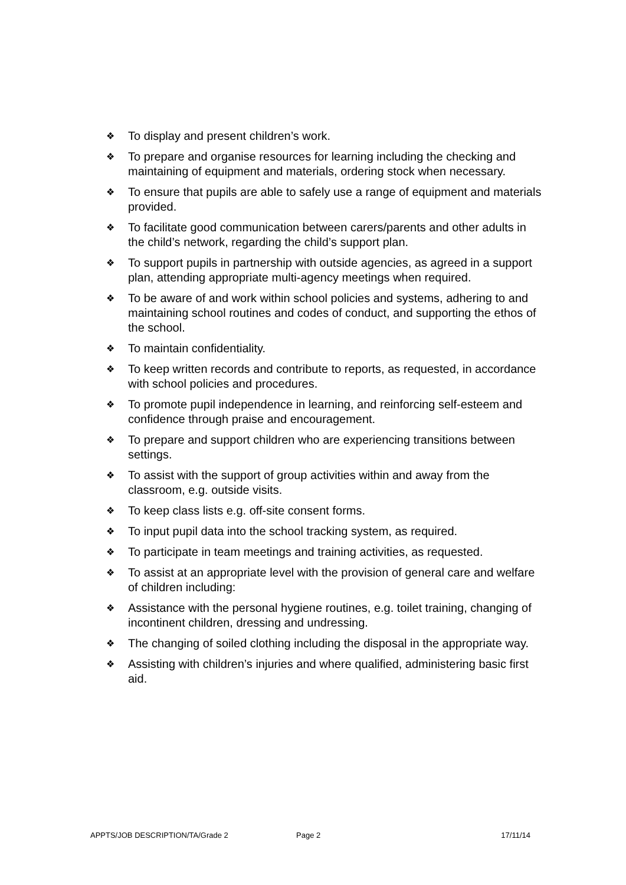❖ To display and present children’s work.
❖ To prepare and organise resources for learning including the checking and maintaining of equipment and materials, ordering stock when necessary.
❖ To ensure that pupils are able to safely use a range of equipment and materials provided.
❖ To facilitate good communication between carers/parents and other adults in the child’s network, regarding the child’s support plan.
❖ To support pupils in partnership with outside agencies, as agreed in a support plan, attending appropriate multi-agency meetings when required.
❖ To be aware of and work within school policies and systems, adhering to and maintaining school routines and codes of conduct, and supporting the ethos of the school.
❖ To maintain confidentiality.
❖ To keep written records and contribute to reports, as requested, in accordance with school policies and procedures.
❖ To promote pupil independence in learning, and reinforcing self-esteem and confidence through praise and encouragement.
❖ To prepare and support children who are experiencing transitions between settings.
❖ To assist with the support of group activities within and away from the classroom, e.g. outside visits.
❖ To keep class lists e.g. off-site consent forms.
❖ To input pupil data into the school tracking system, as required.
❖ To participate in team meetings and training activities, as requested.
❖ To assist at an appropriate level with the provision of general care and welfare of children including:
❖ Assistance with the personal hygiene routines, e.g. toilet training, changing of incontinent children, dressing and undressing.
❖ The changing of soiled clothing including the disposal in the appropriate way.
❖ Assisting with children’s injuries and where qualified, administering basic first aid.
APPTS/JOB DESCRIPTION/TA/Grade 2 Page 2 17/11/14